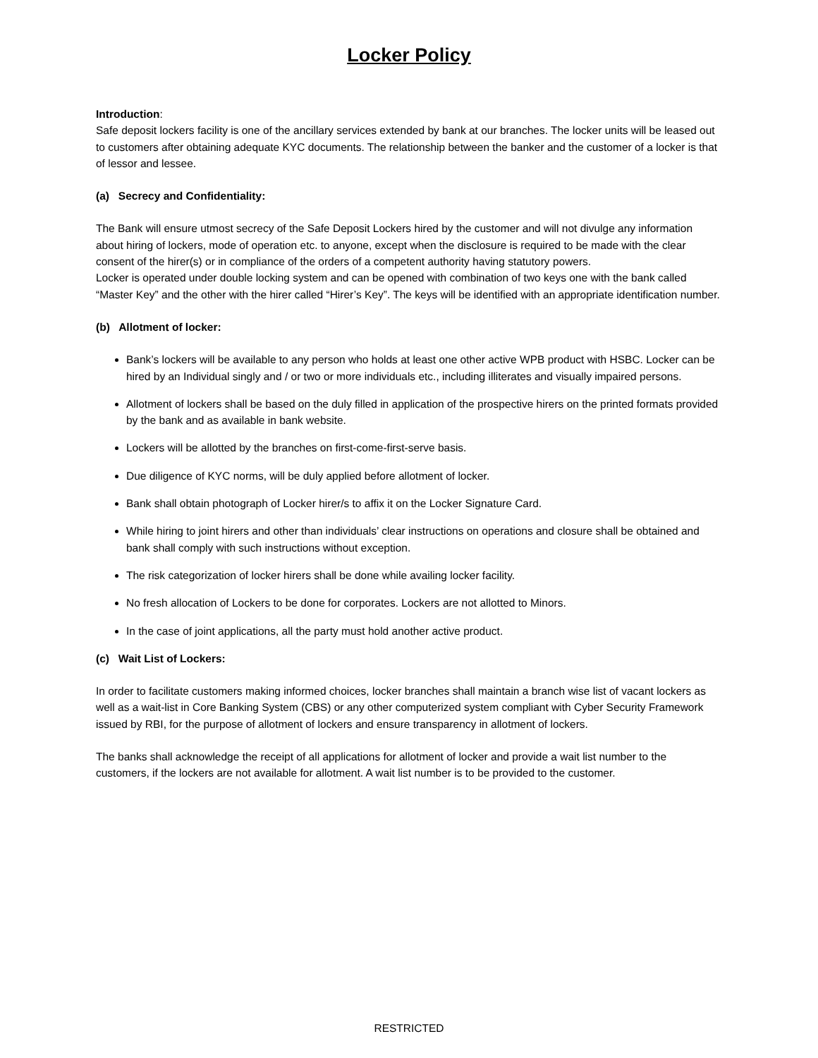Locker Policy
Introduction:
Safe deposit lockers facility is one of the ancillary services extended by bank at our branches. The locker units will be leased out to customers after obtaining adequate KYC documents. The relationship between the banker and the customer of a locker is that of lessor and lessee.
(a) Secrecy and Confidentiality:
The Bank will ensure utmost secrecy of the Safe Deposit Lockers hired by the customer and will not divulge any information about hiring of lockers, mode of operation etc. to anyone, except when the disclosure is required to be made with the clear consent of the hirer(s) or in compliance of the orders of a competent authority having statutory powers.
Locker is operated under double locking system and can be opened with combination of two keys one with the bank called “Master Key” and the other with the hirer called “Hirer’s Key”. The keys will be identified with an appropriate identification number.
(b) Allotment of locker:
Bank’s lockers will be available to any person who holds at least one other active WPB product with HSBC. Locker can be hired by an Individual singly and / or two or more individuals etc., including illiterates and visually impaired persons.
Allotment of lockers shall be based on the duly filled in application of the prospective hirers on the printed formats provided by the bank and as available in bank website.
Lockers will be allotted by the branches on first-come-first-serve basis.
Due diligence of KYC norms, will be duly applied before allotment of locker.
Bank shall obtain photograph of Locker hirer/s to affix it on the Locker Signature Card.
While hiring to joint hirers and other than individuals’ clear instructions on operations and closure shall be obtained and bank shall comply with such instructions without exception.
The risk categorization of locker hirers shall be done while availing locker facility.
No fresh allocation of Lockers to be done for corporates. Lockers are not allotted to Minors.
In the case of joint applications, all the party must hold another active product.
(c) Wait List of Lockers:
In order to facilitate customers making informed choices, locker branches shall maintain a branch wise list of vacant lockers as well as a wait-list in Core Banking System (CBS) or any other computerized system compliant with Cyber Security Framework issued by RBI, for the purpose of allotment of lockers and ensure transparency in allotment of lockers.
The banks shall acknowledge the receipt of all applications for allotment of locker and provide a wait list number to the customers, if the lockers are not available for allotment. A wait list number is to be provided to the customer.
RESTRICTED